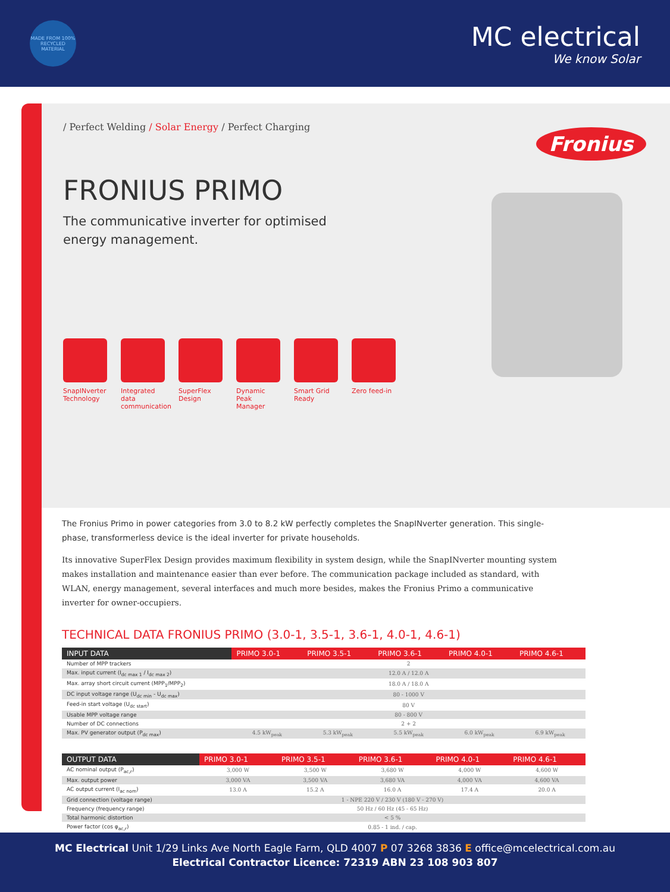MADE FROM 100% RECYCLED MATERIAL
MC electrical
We know Solar
/ Perfect Welding / Solar Energy / Perfect Charging
Fronius
FRONIUS PRIMO
The communicative inverter for optimised
energy management.
SnapINverter Technology Integrated data communication SuperFlex Design Dynamic Peak Manager Smart Grid Ready Zero feed-in
The Fronius Primo in power categories from 3.0 to 8.2 kW perfectly completes the SnapINverter generation. This single-phase, transformerless device is the ideal inverter for private households.
Its innovative SuperFlex Design provides maximum flexibility in system design, while the SnapINverter mounting system makes installation and maintenance easier than ever before. The communication package included as standard, with WLAN, energy management, several interfaces and much more besides, makes the Fronius Primo a communicative inverter for owner-occupiers.
TECHNICAL DATA FRONIUS PRIMO (3.0-1, 3.5-1, 3.6-1, 4.0-1, 4.6-1)
| INPUT DATA | PRIMO 3.0-1 | PRIMO 3.5-1 | PRIMO 3.6-1 | PRIMO 4.0-1 | PRIMO 4.6-1 |
| --- | --- | --- | --- | --- | --- |
| Number of MPP trackers | 2 | | | | |
| Max. input current (I<sub>dc max 1</sub> / I<sub>dc max 2</sub>) | 12.0 A / 12.0 A | | | | |
| Max. array short circuit current (MPP<sub>1</sub>/MPP<sub>2</sub>) | 18.0 A / 18.0 A | | | | |
| DC input voltage range (U<sub>dc min</sub> - U<sub>dc max</sub>) | 80 - 1000 V | | | | |
| Feed-in start voltage (U<sub>dc start</sub>) | 80 V | | | | |
| Usable MPP voltage range | 80 - 800 V | | | | |
| Number of DC connections | 2 + 2 | | | | |
| Max. PV generator output (P<sub>dc max</sub>) | 4.5 kW<sub>peak</sub> | 5.3 kW<sub>peak</sub> | 5.5 kW<sub>peak</sub> | 6.0 kW<sub>peak</sub> | 6.9 kW<sub>peak</sub> |
| OUTPUT DATA | PRIMO 3.0-1 | PRIMO 3.5-1 | PRIMO 3.6-1 | PRIMO 4.0-1 | PRIMO 4.6-1 |
| --- | --- | --- | --- | --- | --- |
| AC nominal output (P<sub>ac,r</sub>) | 3,000 W | 3,500 W | 3,680 W | 4,000 W | 4,600 W |
| Max. output power | 3,000 VA | 3,500 VA | 3,680 VA | 4,000 VA | 4,600 VA |
| AC output current (I<sub>ac nom</sub>) | 13.0 A | 15.2 A | 16.0 A | 17.4 A | 20.0 A |
| Grid connection (voltage range) | 1 - NPE 220 V / 230 V (180 V - 270 V) | | | | |
| Frequency (frequency range) | 50 Hz / 60 Hz (45 - 65 Hz) | | | | |
| Total harmonic distortion | < 5 % | | | | |
| Power factor (cos φ<sub>ac,r</sub>) | 0.85 - 1 ind. / cap. | | | | |
MC Electrical Unit 1/29 Links Ave North Eagle Farm, QLD 4007 P 07 3268 3836 E office@mcelectrical.com.au
Electrical Contractor Licence: 72319 ABN 23 108 903 807